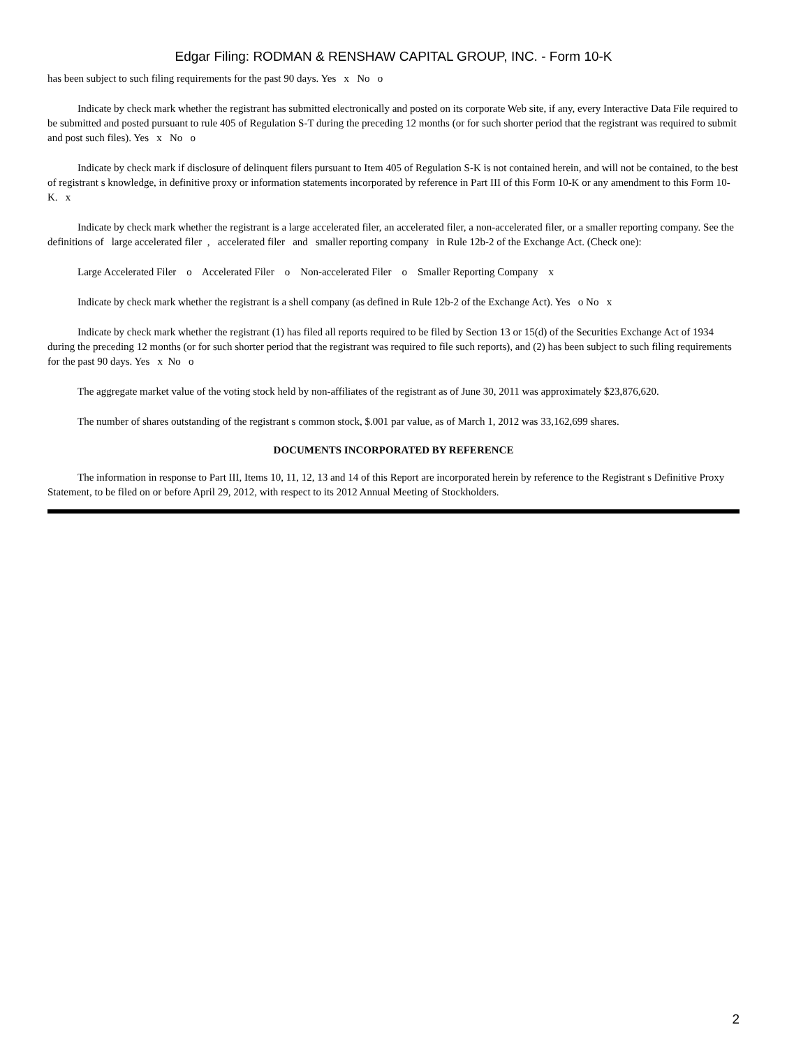Edgar Filing: RODMAN & RENSHAW CAPITAL GROUP, INC. - Form 10-K
has been subject to such filing requirements for the past 90 days. Yes x No o
Indicate by check mark whether the registrant has submitted electronically and posted on its corporate Web site, if any, every Interactive Data File required to be submitted and posted pursuant to rule 405 of Regulation S-T during the preceding 12 months (or for such shorter period that the registrant was required to submit and post such files). Yes x No o
Indicate by check mark if disclosure of delinquent filers pursuant to Item 405 of Regulation S-K is not contained herein, and will not be contained, to the best of registrant s knowledge, in definitive proxy or information statements incorporated by reference in Part III of this Form 10-K or any amendment to this Form 10-K. x
Indicate by check mark whether the registrant is a large accelerated filer, an accelerated filer, a non-accelerated filer, or a smaller reporting company. See the definitions of large accelerated filer , accelerated filer and smaller reporting company in Rule 12b-2 of the Exchange Act. (Check one):
Large Accelerated Filer o Accelerated Filer o Non-accelerated Filer o Smaller Reporting Company x
Indicate by check mark whether the registrant is a shell company (as defined in Rule 12b-2 of the Exchange Act). Yes o No x
Indicate by check mark whether the registrant (1) has filed all reports required to be filed by Section 13 or 15(d) of the Securities Exchange Act of 1934 during the preceding 12 months (or for such shorter period that the registrant was required to file such reports), and (2) has been subject to such filing requirements for the past 90 days. Yes x No o
The aggregate market value of the voting stock held by non-affiliates of the registrant as of June 30, 2011 was approximately $23,876,620.
The number of shares outstanding of the registrant s common stock, $.001 par value, as of March 1, 2012 was 33,162,699 shares.
DOCUMENTS INCORPORATED BY REFERENCE
The information in response to Part III, Items 10, 11, 12, 13 and 14 of this Report are incorporated herein by reference to the Registrant s Definitive Proxy Statement, to be filed on or before April 29, 2012, with respect to its 2012 Annual Meeting of Stockholders.
2